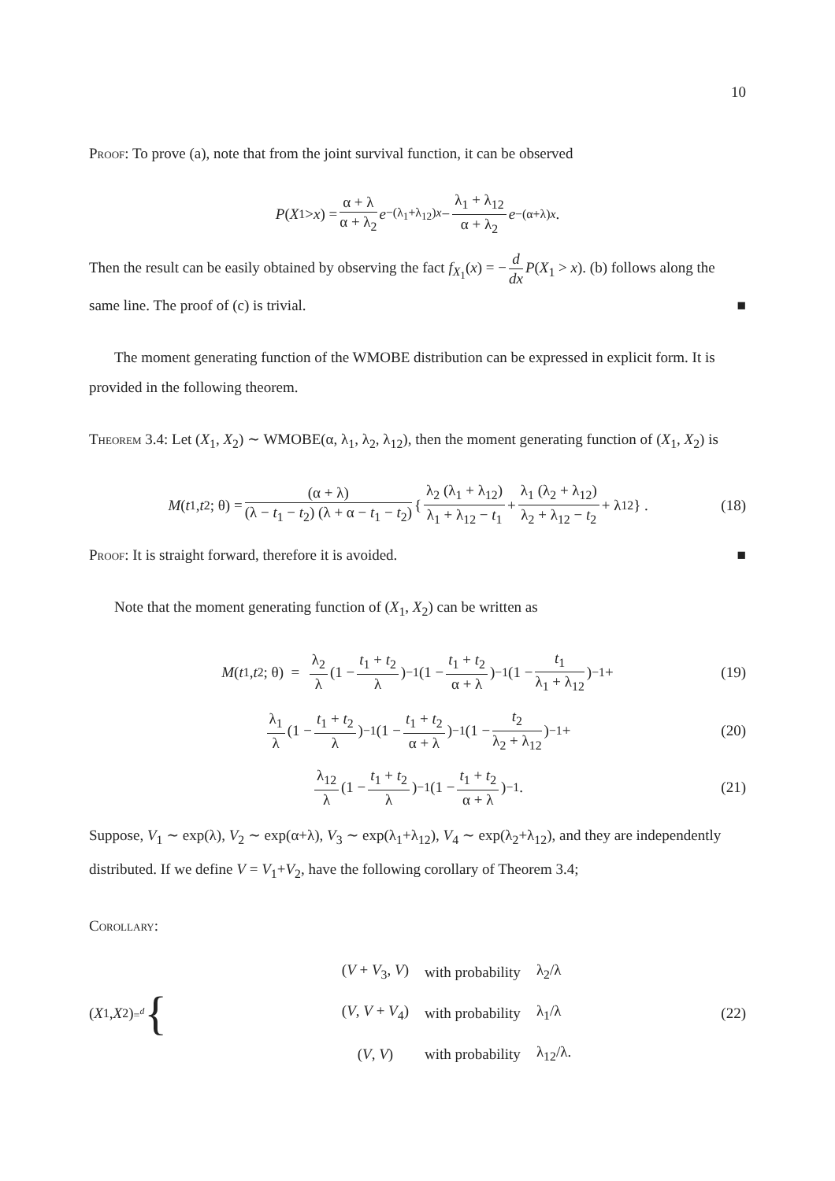10
Proof: To prove (a), note that from the joint survival function, it can be observed
P (X<sub>1</sub> > x) = α + λ α + λ<sub>2</sub> e<sup>−(λ<sub>1</sub>+λ<sub>12</sub>)x</sup> − λ<sub>1</sub> + λ<sub>12</sub> α + λ<sub>2</sub> e<sup>−(α+λ)x</sup>.
Then the result can be easily obtained by observing the fact f<sub>X<sub>1</sub></sub>(x) = − d dx P(X<sub>1</sub> > x). (b) follows along the same line. The proof of (c) is trivial. ■
The moment generating function of the WMOBE distribution can be expressed in explicit form. It is provided in the following theorem.
Theorem 3.4: Let (X<sub>1</sub>, X<sub>2</sub>) ∼ WMOBE(α, λ<sub>1</sub>, λ<sub>2</sub>, λ<sub>12</sub>), then the moment generating function of (X<sub>1</sub>, X<sub>2</sub>) is
M (t<sub>1</sub>, t<sub>2</sub>; θ) = (α + λ) (λ − t<sub>1</sub> − t<sub>2</sub>) (λ + α − t<sub>1</sub> − t<sub>2</sub>) { λ<sub>2</sub> (λ<sub>1</sub> + λ<sub>12</sub>) λ<sub>1</sub> + λ<sub>12</sub> − t<sub>1</sub> + λ<sub>1</sub> (λ<sub>2</sub> + λ<sub>12</sub>) λ<sub>2</sub> + λ<sub>12</sub> − t<sub>2</sub> + λ<sub>12</sub> } . (18)
Proof: It is straight forward, therefore it is avoided. ■
Note that the moment generating function of (X<sub>1</sub>, X<sub>2</sub>) can be written as
M (t<sub>1</sub>, t<sub>2</sub>; θ) = λ<sub>2</sub> λ (1 − t<sub>1</sub> + t<sub>2</sub> λ)<sup>−1</sup> (1 − t<sub>1</sub> + t<sub>2</sub> α + λ)<sup>−1</sup> (1 − t<sub>1</sub> λ<sub>1</sub> + λ<sub>12</sub>)<sup>−1</sup> + (19)
λ<sub>1</sub> λ (1 − t<sub>1</sub> + t<sub>2</sub> λ)<sup>−1</sup> (1 − t<sub>1</sub> + t<sub>2</sub> α + λ)<sup>−1</sup> (1 − t<sub>2</sub> λ<sub>2</sub> + λ<sub>12</sub>)<sup>−1</sup> + (20)
λ<sub>12</sub> λ (1 − t<sub>1</sub> + t<sub>2</sub> λ)<sup>−1</sup> (1 − t<sub>1</sub> + t<sub>2</sub> α + λ)<sup>−1</sup>. (21)
Suppose, V<sub>1</sub> ∼ exp(λ), V<sub>2</sub> ∼ exp(α+λ), V<sub>3</sub> ∼ exp(λ<sub>1</sub>+λ<sub>12</sub>), V<sub>4</sub> ∼ exp(λ<sub>2</sub>+λ<sub>12</sub>), and they are independently distributed. If we define V = V<sub>1</sub>+V<sub>2</sub>, have the following corollary of Theorem 3.4;
Corollary:
(X<sub>1</sub>, X<sub>2</sub>) =<sup>d</sup> {
| ( V + V<sub>3</sub>, V ) | with probability | λ<sub>2</sub>/λ |
| ( V , V + V<sub>4</sub>) | with probability | λ<sub>1</sub>/λ |
| ( V , V ) | with probability | λ<sub>12</sub>/λ. |
(22)